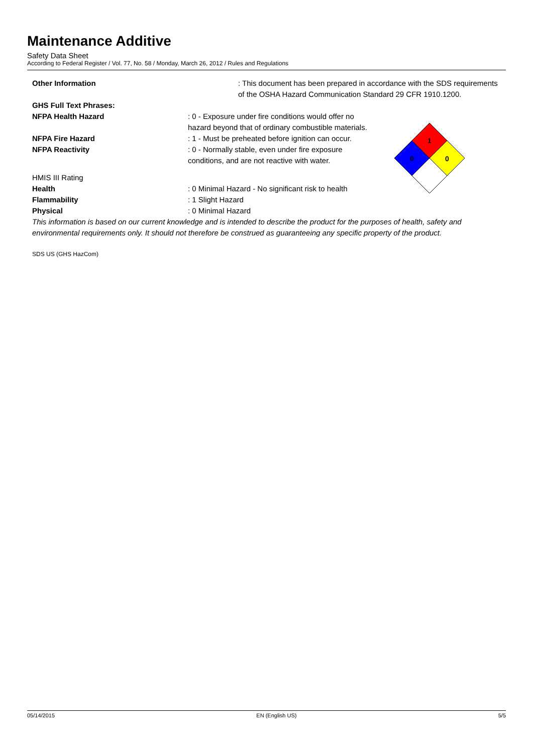Maintenance Additive
Safety Data Sheet
According to Federal Register / Vol. 77, No. 58 / Monday, March 26, 2012 / Rules and Regulations
1
0
0
Other Information : This document has been prepared in accordance with the SDS requirements of the OSHA Hazard Communication Standard 29 CFR 1910.1200.
GHS Full Text Phrases:
NFPA Health Hazard : 0 - Exposure under fire conditions would offer no hazard beyond that of ordinary combustible materials.
NFPA Fire Hazard : 1 - Must be preheated before ignition can occur.
NFPA Reactivity : 0 - Normally stable, even under fire exposure conditions, and are not reactive with water.
HMIS III Rating
Health : 0 Minimal Hazard - No significant risk to health
Flammability : 1 Slight Hazard
Physical : 0 Minimal Hazard
This information is based on our current knowledge and is intended to describe the product for the purposes of health, safety and environmental requirements only. It should not therefore be construed as guaranteeing any specific property of the product.
SDS US (GHS HazCom)
05/14/2015 EN (English US) 5/5